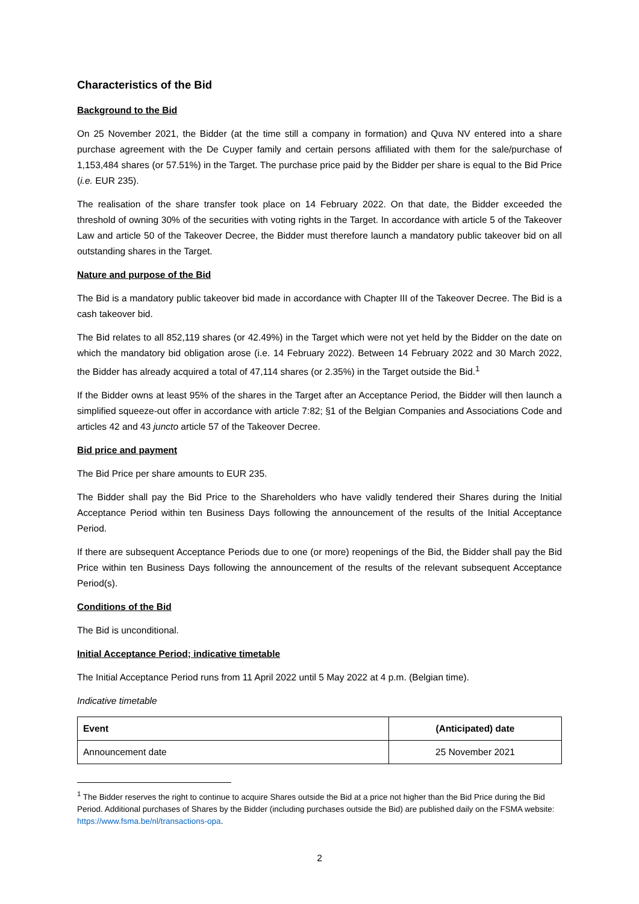Characteristics of the Bid
Background to the Bid
On 25 November 2021, the Bidder (at the time still a company in formation) and Quva NV entered into a share purchase agreement with the De Cuyper family and certain persons affiliated with them for the sale/purchase of 1,153,484 shares (or 57.51%) in the Target. The purchase price paid by the Bidder per share is equal to the Bid Price (i.e. EUR 235).
The realisation of the share transfer took place on 14 February 2022. On that date, the Bidder exceeded the threshold of owning 30% of the securities with voting rights in the Target. In accordance with article 5 of the Takeover Law and article 50 of the Takeover Decree, the Bidder must therefore launch a mandatory public takeover bid on all outstanding shares in the Target.
Nature and purpose of the Bid
The Bid is a mandatory public takeover bid made in accordance with Chapter III of the Takeover Decree. The Bid is a cash takeover bid.
The Bid relates to all 852,119 shares (or 42.49%) in the Target which were not yet held by the Bidder on the date on which the mandatory bid obligation arose (i.e. 14 February 2022). Between 14 February 2022 and 30 March 2022, the Bidder has already acquired a total of 47,114 shares (or 2.35%) in the Target outside the Bid.<sup>1</sup>
If the Bidder owns at least 95% of the shares in the Target after an Acceptance Period, the Bidder will then launch a simplified squeeze-out offer in accordance with article 7:82; §1 of the Belgian Companies and Associations Code and articles 42 and 43 juncto article 57 of the Takeover Decree.
Bid price and payment
The Bid Price per share amounts to EUR 235.
The Bidder shall pay the Bid Price to the Shareholders who have validly tendered their Shares during the Initial Acceptance Period within ten Business Days following the announcement of the results of the Initial Acceptance Period.
If there are subsequent Acceptance Periods due to one (or more) reopenings of the Bid, the Bidder shall pay the Bid Price within ten Business Days following the announcement of the results of the relevant subsequent Acceptance Period(s).
Conditions of the Bid
The Bid is unconditional.
Initial Acceptance Period; indicative timetable
The Initial Acceptance Period runs from 11 April 2022 until 5 May 2022 at 4 p.m. (Belgian time).
Indicative timetable
| Event | (Anticipated) date |
| --- | --- |
| Announcement date | 25 November 2021 |
<sup>1</sup> The Bidder reserves the right to continue to acquire Shares outside the Bid at a price not higher than the Bid Price during the Bid Period. Additional purchases of Shares by the Bidder (including purchases outside the Bid) are published daily on the FSMA website: https://www.fsma.be/nl/transactions-opa.
2